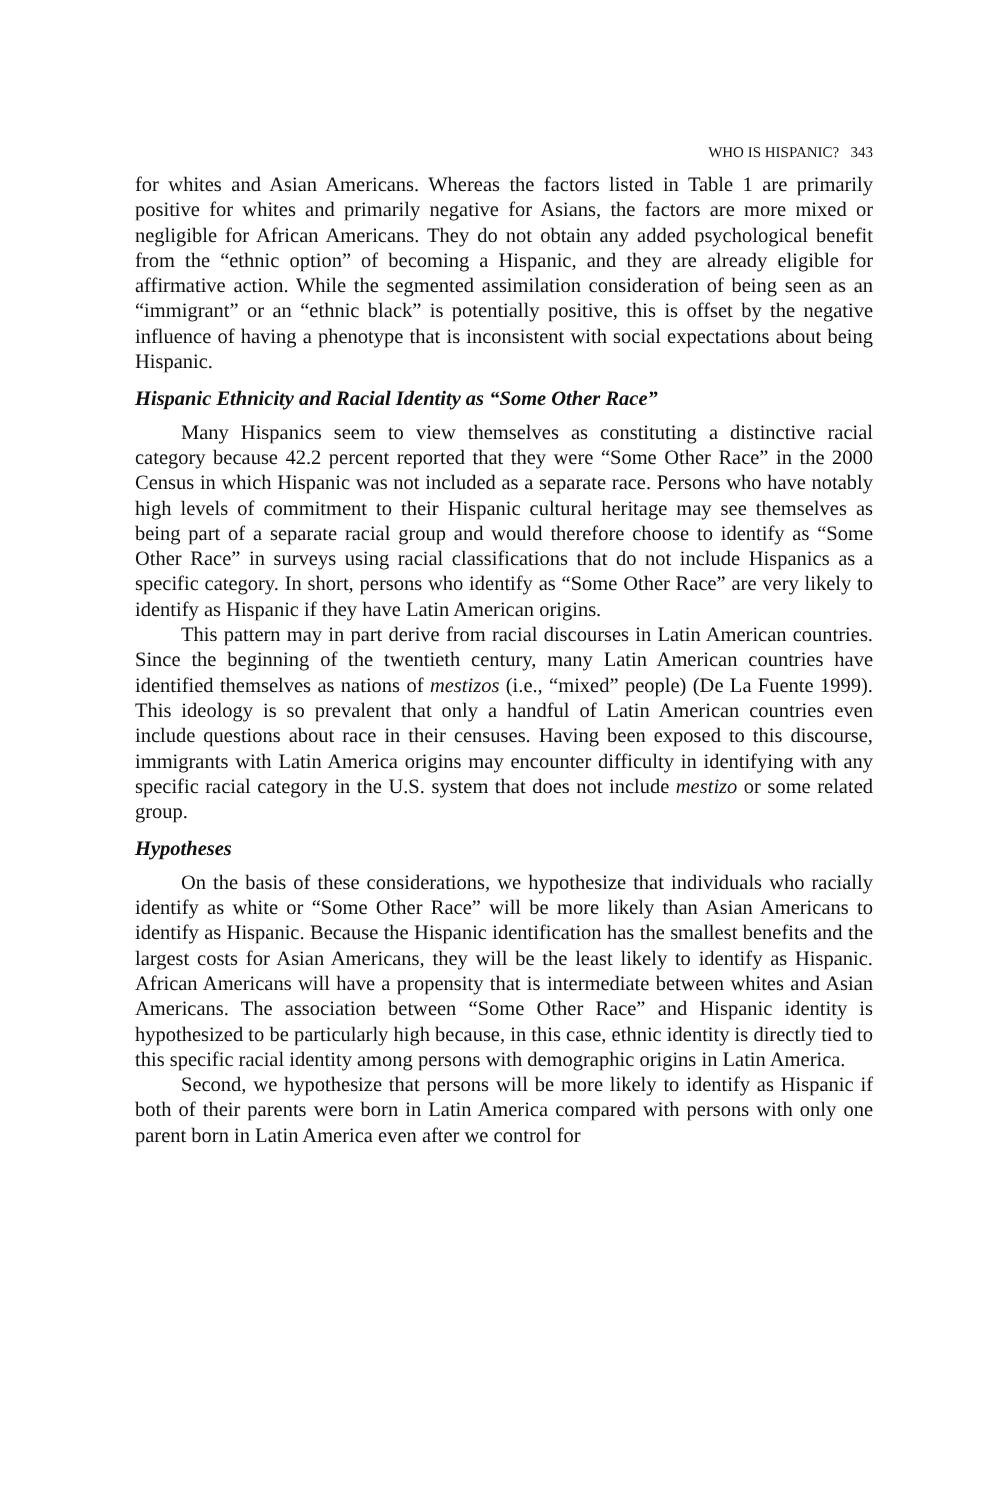WHO IS HISPANIC? 343
for whites and Asian Americans. Whereas the factors listed in Table 1 are primarily positive for whites and primarily negative for Asians, the factors are more mixed or negligible for African Americans. They do not obtain any added psychological benefit from the “ethnic option” of becoming a Hispanic, and they are already eligible for affirmative action. While the segmented assimilation consideration of being seen as an “immigrant” or an “ethnic black” is potentially positive, this is offset by the negative influence of having a phenotype that is inconsistent with social expectations about being Hispanic.
Hispanic Ethnicity and Racial Identity as “Some Other Race”
Many Hispanics seem to view themselves as constituting a distinctive racial category because 42.2 percent reported that they were “Some Other Race” in the 2000 Census in which Hispanic was not included as a separate race. Persons who have notably high levels of commitment to their Hispanic cultural heritage may see themselves as being part of a separate racial group and would therefore choose to identify as “Some Other Race” in surveys using racial classifications that do not include Hispanics as a specific category. In short, persons who identify as “Some Other Race” are very likely to identify as Hispanic if they have Latin American origins.
This pattern may in part derive from racial discourses in Latin American countries. Since the beginning of the twentieth century, many Latin American countries have identified themselves as nations of mestizos (i.e., “mixed” people) (De La Fuente 1999). This ideology is so prevalent that only a handful of Latin American countries even include questions about race in their censuses. Having been exposed to this discourse, immigrants with Latin America origins may encounter difficulty in identifying with any specific racial category in the U.S. system that does not include mestizo or some related group.
Hypotheses
On the basis of these considerations, we hypothesize that individuals who racially identify as white or “Some Other Race” will be more likely than Asian Americans to identify as Hispanic. Because the Hispanic identification has the smallest benefits and the largest costs for Asian Americans, they will be the least likely to identify as Hispanic. African Americans will have a propensity that is intermediate between whites and Asian Americans. The association between “Some Other Race” and Hispanic identity is hypothesized to be particularly high because, in this case, ethnic identity is directly tied to this specific racial identity among persons with demographic origins in Latin America.
Second, we hypothesize that persons will be more likely to identify as Hispanic if both of their parents were born in Latin America compared with persons with only one parent born in Latin America even after we control for